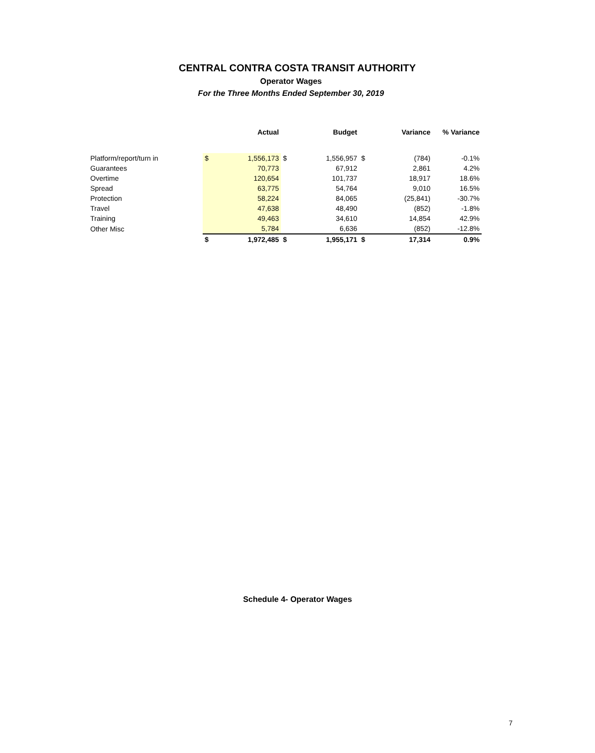CENTRAL CONTRA COSTA TRANSIT AUTHORITY
Operator Wages
For the Three Months Ended September 30, 2019
| | | Actual | | Budget | | Variance | % Variance |
| --- | --- | --- | --- | --- | --- | --- | --- |
| Platform/report/turn in | $ | 1,556,173 | $ | 1,556,957 | $ | (784) | -0.1% |
| Guarantees | | 70,773 | | 67,912 | | 2,861 | 4.2% |
| Overtime | | 120,654 | | 101,737 | | 18,917 | 18.6% |
| Spread | | 63,775 | | 54,764 | | 9,010 | 16.5% |
| Protection | | 58,224 | | 84,065 | | (25,841) | -30.7% |
| Travel | | 47,638 | | 48,490 | | (852) | -1.8% |
| Training | | 49,463 | | 34,610 | | 14,854 | 42.9% |
| Other Misc | | 5,784 | | 6,636 | | (852) | -12.8% |
| | $ | 1,972,485 | $ | 1,955,171 | $ | 17,314 | 0.9% |
Schedule 4- Operator Wages
7